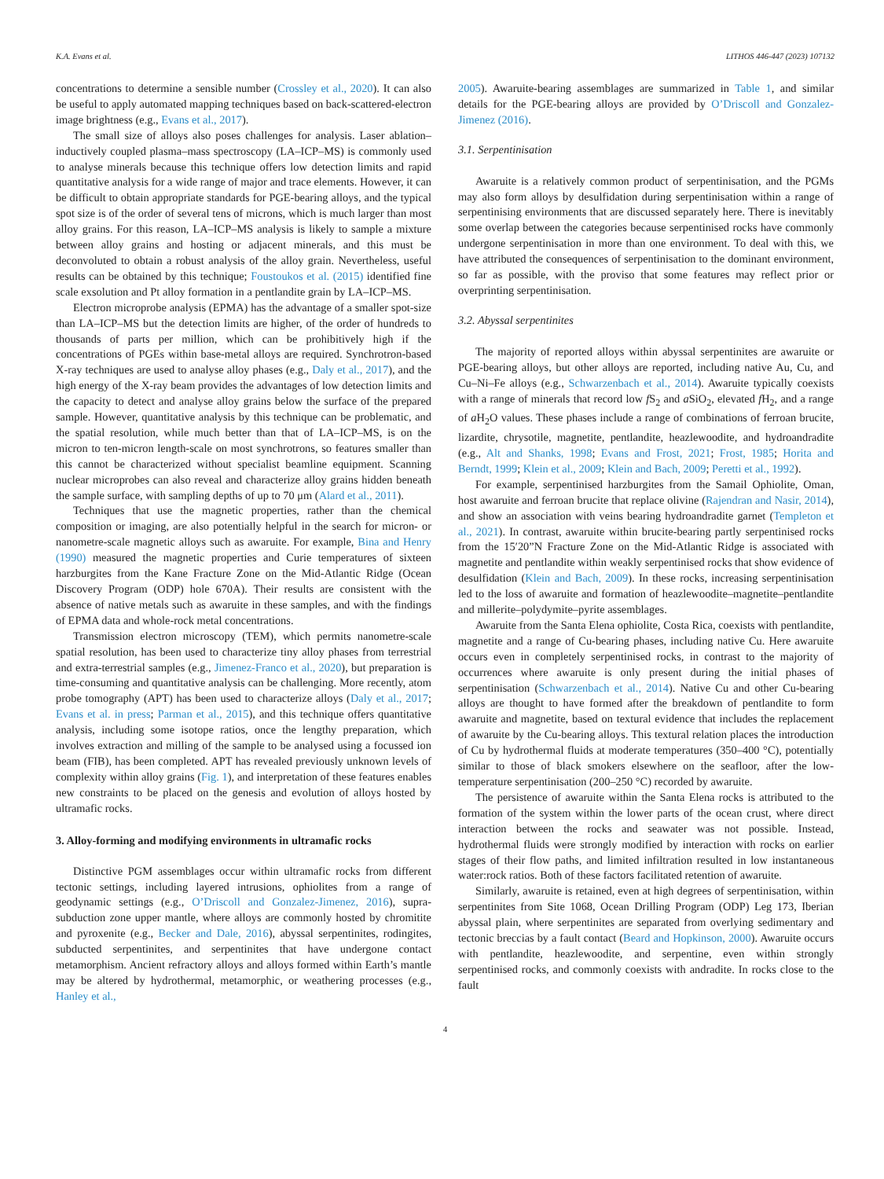K.A. Evans et al. LITHOS 446-447 (2023) 107132
concentrations to determine a sensible number (Crossley et al., 2020). It can also be useful to apply automated mapping techniques based on back-scattered-electron image brightness (e.g., Evans et al., 2017).
The small size of alloys also poses challenges for analysis. Laser ablation–inductively coupled plasma–mass spectroscopy (LA–ICP–MS) is commonly used to analyse minerals because this technique offers low detection limits and rapid quantitative analysis for a wide range of major and trace elements. However, it can be difficult to obtain appropriate standards for PGE-bearing alloys, and the typical spot size is of the order of several tens of microns, which is much larger than most alloy grains. For this reason, LA–ICP–MS analysis is likely to sample a mixture between alloy grains and hosting or adjacent minerals, and this must be deconvoluted to obtain a robust analysis of the alloy grain. Nevertheless, useful results can be obtained by this technique; Foustoukos et al. (2015) identified fine scale exsolution and Pt alloy formation in a pentlandite grain by LA–ICP–MS.
Electron microprobe analysis (EPMA) has the advantage of a smaller spot-size than LA–ICP–MS but the detection limits are higher, of the order of hundreds to thousands of parts per million, which can be prohibitively high if the concentrations of PGEs within base-metal alloys are required. Synchrotron-based X-ray techniques are used to analyse alloy phases (e.g., Daly et al., 2017), and the high energy of the X-ray beam provides the advantages of low detection limits and the capacity to detect and analyse alloy grains below the surface of the prepared sample. However, quantitative analysis by this technique can be problematic, and the spatial resolution, while much better than that of LA–ICP–MS, is on the micron to ten-micron length-scale on most synchrotrons, so features smaller than this cannot be characterized without specialist beamline equipment. Scanning nuclear microprobes can also reveal and characterize alloy grains hidden beneath the sample surface, with sampling depths of up to 70 μm (Alard et al., 2011).
Techniques that use the magnetic properties, rather than the chemical composition or imaging, are also potentially helpful in the search for micron- or nanometre-scale magnetic alloys such as awaruite. For example, Bina and Henry (1990) measured the magnetic properties and Curie temperatures of sixteen harzburgites from the Kane Fracture Zone on the Mid-Atlantic Ridge (Ocean Discovery Program (ODP) hole 670A). Their results are consistent with the absence of native metals such as awaruite in these samples, and with the findings of EPMA data and whole-rock metal concentrations.
Transmission electron microscopy (TEM), which permits nanometre-scale spatial resolution, has been used to characterize tiny alloy phases from terrestrial and extra-terrestrial samples (e.g., Jimenez-Franco et al., 2020), but preparation is time-consuming and quantitative analysis can be challenging. More recently, atom probe tomography (APT) has been used to characterize alloys (Daly et al., 2017; Evans et al. in press; Parman et al., 2015), and this technique offers quantitative analysis, including some isotope ratios, once the lengthy preparation, which involves extraction and milling of the sample to be analysed using a focussed ion beam (FIB), has been completed. APT has revealed previously unknown levels of complexity within alloy grains (Fig. 1), and interpretation of these features enables new constraints to be placed on the genesis and evolution of alloys hosted by ultramafic rocks.
3. Alloy-forming and modifying environments in ultramafic rocks
Distinctive PGM assemblages occur within ultramafic rocks from different tectonic settings, including layered intrusions, ophiolites from a range of geodynamic settings (e.g., O’Driscoll and Gonzalez-Jimenez, 2016), supra-subduction zone upper mantle, where alloys are commonly hosted by chromitite and pyroxenite (e.g., Becker and Dale, 2016), abyssal serpentinites, rodingites, subducted serpentinites, and serpentinites that have undergone contact metamorphism. Ancient refractory alloys and alloys formed within Earth’s mantle may be altered by hydrothermal, metamorphic, or weathering processes (e.g., Hanley et al.,
2005). Awaruite-bearing assemblages are summarized in Table 1, and similar details for the PGE-bearing alloys are provided by O’Driscoll and Gonzalez-Jimenez (2016).
3.1. Serpentinisation
Awaruite is a relatively common product of serpentinisation, and the PGMs may also form alloys by desulfidation during serpentinisation within a range of serpentinising environments that are discussed separately here. There is inevitably some overlap between the categories because serpentinised rocks have commonly undergone serpentinisation in more than one environment. To deal with this, we have attributed the consequences of serpentinisation to the dominant environment, so far as possible, with the proviso that some features may reflect prior or overprinting serpentinisation.
3.2. Abyssal serpentinites
The majority of reported alloys within abyssal serpentinites are awaruite or PGE-bearing alloys, but other alloys are reported, including native Au, Cu, and Cu–Ni–Fe alloys (e.g., Schwarzenbach et al., 2014). Awaruite typically coexists with a range of minerals that record low f S<sub>2</sub> and a SiO<sub>2</sub>, elevated f H<sub>2</sub>, and a range of a H<sub>2</sub>O values. These phases include a range of combinations of ferroan brucite, lizardite, chrysotile, magnetite, pentlandite, heazlewoodite, and hydroandradite (e.g., Alt and Shanks, 1998; Evans and Frost, 2021; Frost, 1985; Horita and Berndt, 1999; Klein et al., 2009; Klein and Bach, 2009; Peretti et al., 1992).
For example, serpentinised harzburgites from the Samail Ophiolite, Oman, host awaruite and ferroan brucite that replace olivine (Rajendran and Nasir, 2014), and show an association with veins bearing hydroandradite garnet (Templeton et al., 2021). In contrast, awaruite within brucite-bearing partly serpentinised rocks from the 15′20”N Fracture Zone on the Mid-Atlantic Ridge is associated with magnetite and pentlandite within weakly serpentinised rocks that show evidence of desulfidation (Klein and Bach, 2009). In these rocks, increasing serpentinisation led to the loss of awaruite and formation of heazlewoodite–magnetite–pentlandite and millerite–polydymite–pyrite assemblages.
Awaruite from the Santa Elena ophiolite, Costa Rica, coexists with pentlandite, magnetite and a range of Cu-bearing phases, including native Cu. Here awaruite occurs even in completely serpentinised rocks, in contrast to the majority of occurrences where awaruite is only present during the initial phases of serpentinisation (Schwarzenbach et al., 2014). Native Cu and other Cu-bearing alloys are thought to have formed after the breakdown of pentlandite to form awaruite and magnetite, based on textural evidence that includes the replacement of awaruite by the Cu-bearing alloys. This textural relation places the introduction of Cu by hydrothermal fluids at moderate temperatures (350–400 °C), potentially similar to those of black smokers elsewhere on the seafloor, after the low-temperature serpentinisation (200–250 °C) recorded by awaruite.
The persistence of awaruite within the Santa Elena rocks is attributed to the formation of the system within the lower parts of the ocean crust, where direct interaction between the rocks and seawater was not possible. Instead, hydrothermal fluids were strongly modified by interaction with rocks on earlier stages of their flow paths, and limited infiltration resulted in low instantaneous water:rock ratios. Both of these factors facilitated retention of awaruite.
Similarly, awaruite is retained, even at high degrees of serpentinisation, within serpentinites from Site 1068, Ocean Drilling Program (ODP) Leg 173, Iberian abyssal plain, where serpentinites are separated from overlying sedimentary and tectonic breccias by a fault contact (Beard and Hopkinson, 2000). Awaruite occurs with pentlandite, heazlewoodite, and serpentine, even within strongly serpentinised rocks, and commonly coexists with andradite. In rocks close to the fault
4